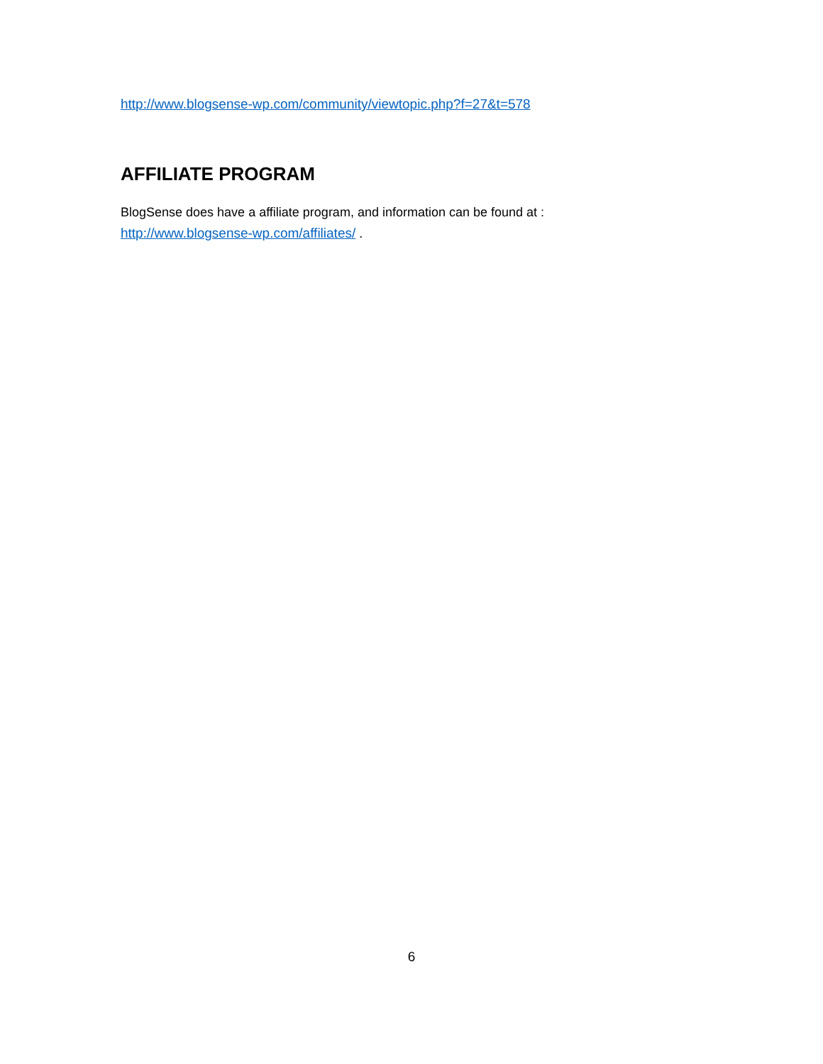http://www.blogsense-wp.com/community/viewtopic.php?f=27&t=578
AFFILIATE PROGRAM
BlogSense does have a affiliate program, and information can be found at :
http://www.blogsense-wp.com/affiliates/ .
6